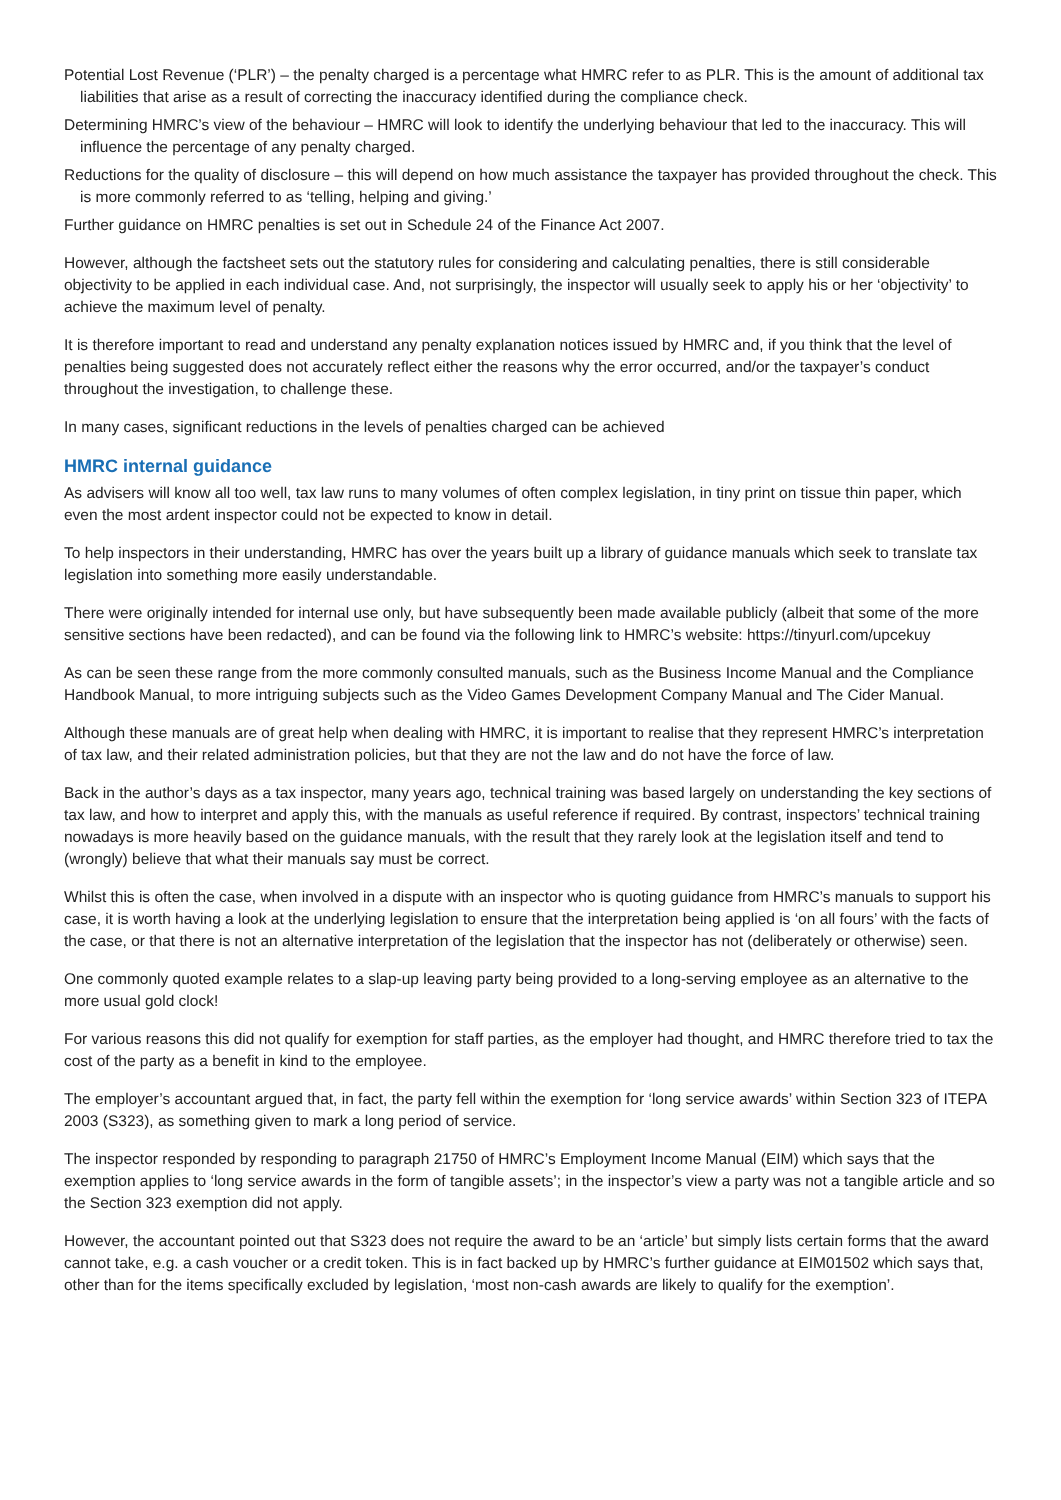Potential Lost Revenue (‘PLR’) – the penalty charged is a percentage what HMRC refer to as PLR. This is the amount of additional tax liabilities that arise as a result of correcting the inaccuracy identified during the compliance check.
Determining HMRC’s view of the behaviour – HMRC will look to identify the underlying behaviour that led to the inaccuracy. This will influence the percentage of any penalty charged.
Reductions for the quality of disclosure – this will depend on how much assistance the taxpayer has provided throughout the check. This is more commonly referred to as ‘telling, helping and giving.’
Further guidance on HMRC penalties is set out in Schedule 24 of the Finance Act 2007.
However, although the factsheet sets out the statutory rules for considering and calculating penalties, there is still considerable objectivity to be applied in each individual case. And, not surprisingly, the inspector will usually seek to apply his or her ‘objectivity’ to achieve the maximum level of penalty.
It is therefore important to read and understand any penalty explanation notices issued by HMRC and, if you think that the level of penalties being suggested does not accurately reflect either the reasons why the error occurred, and/or the taxpayer’s conduct throughout the investigation, to challenge these.
In many cases, significant reductions in the levels of penalties charged can be achieved
HMRC internal guidance
As advisers will know all too well, tax law runs to many volumes of often complex legislation, in tiny print on tissue thin paper, which even the most ardent inspector could not be expected to know in detail.
To help inspectors in their understanding, HMRC has over the years built up a library of guidance manuals which seek to translate tax legislation into something more easily understandable.
There were originally intended for internal use only, but have subsequently been made available publicly (albeit that some of the more sensitive sections have been redacted), and can be found via the following link to HMRC’s website: https://tinyurl.com/upcekuy
As can be seen these range from the more commonly consulted manuals, such as the Business Income Manual and the Compliance Handbook Manual, to more intriguing subjects such as the Video Games Development Company Manual and The Cider Manual.
Although these manuals are of great help when dealing with HMRC, it is important to realise that they represent HMRC’s interpretation of tax law, and their related administration policies, but that they are not the law and do not have the force of law.
Back in the author’s days as a tax inspector, many years ago, technical training was based largely on understanding the key sections of tax law, and how to interpret and apply this, with the manuals as useful reference if required. By contrast, inspectors’ technical training nowadays is more heavily based on the guidance manuals, with the result that they rarely look at the legislation itself and tend to (wrongly) believe that what their manuals say must be correct.
Whilst this is often the case, when involved in a dispute with an inspector who is quoting guidance from HMRC’s manuals to support his case, it is worth having a look at the underlying legislation to ensure that the interpretation being applied is ‘on all fours’ with the facts of the case, or that there is not an alternative interpretation of the legislation that the inspector has not (deliberately or otherwise) seen.
One commonly quoted example relates to a slap-up leaving party being provided to a long-serving employee as an alternative to the more usual gold clock!
For various reasons this did not qualify for exemption for staff parties, as the employer had thought, and HMRC therefore tried to tax the cost of the party as a benefit in kind to the employee.
The employer’s accountant argued that, in fact, the party fell within the exemption for ‘long service awards’ within Section 323 of ITEPA 2003 (S323), as something given to mark a long period of service.
The inspector responded by responding to paragraph 21750 of HMRC’s Employment Income Manual (EIM) which says that the exemption applies to ‘long service awards in the form of tangible assets’; in the inspector’s view a party was not a tangible article and so the Section 323 exemption did not apply.
However, the accountant pointed out that S323 does not require the award to be an ‘article’ but simply lists certain forms that the award cannot take, e.g. a cash voucher or a credit token. This is in fact backed up by HMRC’s further guidance at EIM01502 which says that, other than for the items specifically excluded by legislation, ‘most non-cash awards are likely to qualify for the exemption’.